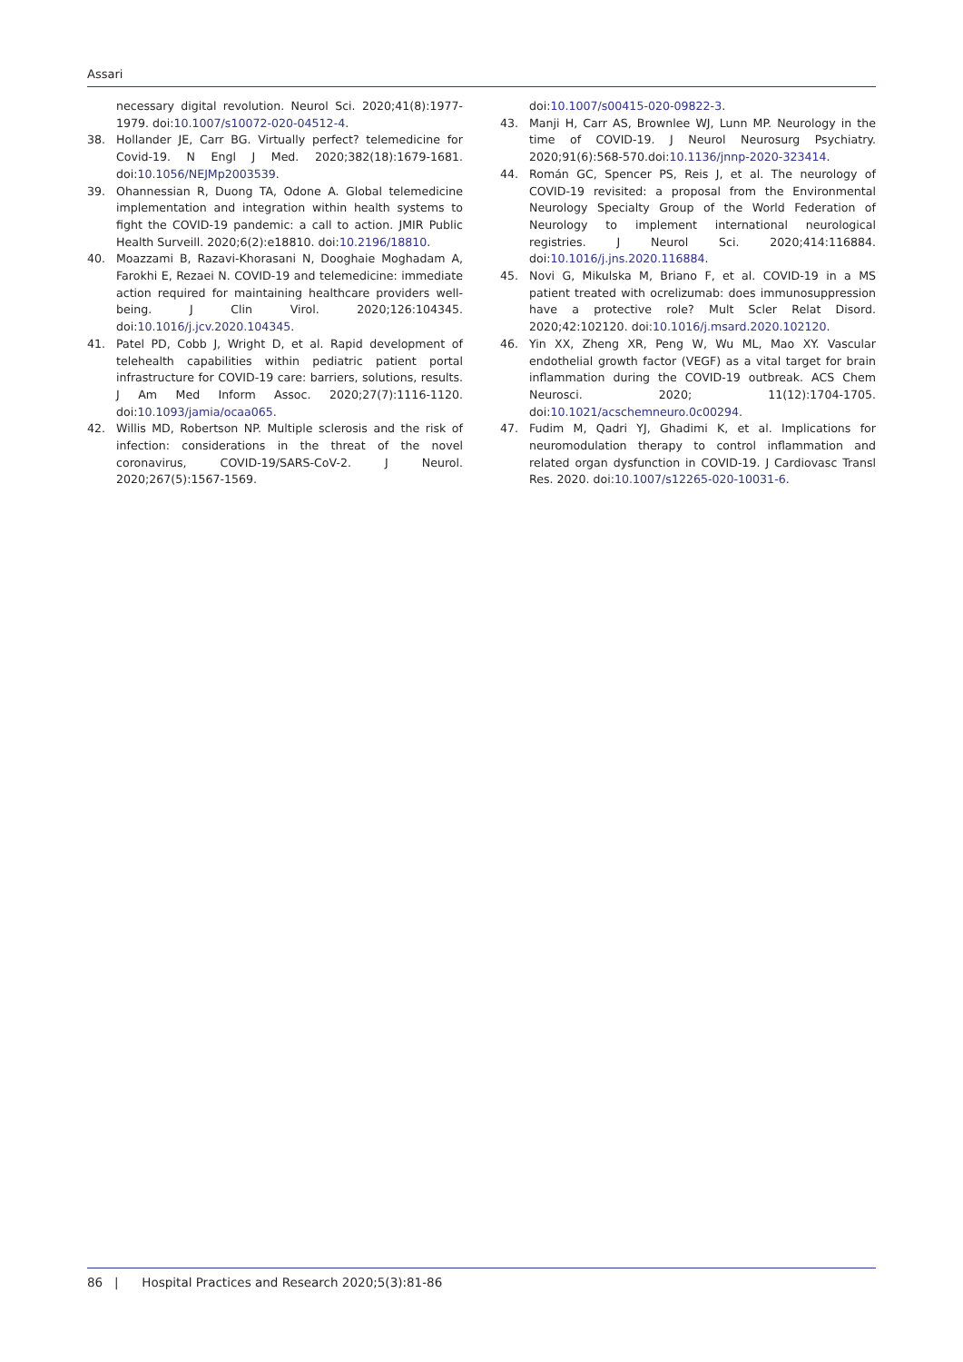Assari
necessary digital revolution. Neurol Sci. 2020;41(8):1977-1979. doi:10.1007/s10072-020-04512-4.
38. Hollander JE, Carr BG. Virtually perfect? telemedicine for Covid-19. N Engl J Med. 2020;382(18):1679-1681. doi:10.1056/NEJMp2003539.
39. Ohannessian R, Duong TA, Odone A. Global telemedicine implementation and integration within health systems to fight the COVID-19 pandemic: a call to action. JMIR Public Health Surveill. 2020;6(2):e18810. doi:10.2196/18810.
40. Moazzami B, Razavi-Khorasani N, Dooghaie Moghadam A, Farokhi E, Rezaei N. COVID-19 and telemedicine: immediate action required for maintaining healthcare providers well-being. J Clin Virol. 2020;126:104345. doi:10.1016/j.jcv.2020.104345.
41. Patel PD, Cobb J, Wright D, et al. Rapid development of telehealth capabilities within pediatric patient portal infrastructure for COVID-19 care: barriers, solutions, results. J Am Med Inform Assoc. 2020;27(7):1116-1120. doi:10.1093/jamia/ocaa065.
42. Willis MD, Robertson NP. Multiple sclerosis and the risk of infection: considerations in the threat of the novel coronavirus, COVID-19/SARS-CoV-2. J Neurol. 2020;267(5):1567-1569.
doi:10.1007/s00415-020-09822-3.
43. Manji H, Carr AS, Brownlee WJ, Lunn MP. Neurology in the time of COVID-19. J Neurol Neurosurg Psychiatry. 2020;91(6):568-570.doi:10.1136/jnnp-2020-323414.
44. Román GC, Spencer PS, Reis J, et al. The neurology of COVID-19 revisited: a proposal from the Environmental Neurology Specialty Group of the World Federation of Neurology to implement international neurological registries. J Neurol Sci. 2020;414:116884. doi:10.1016/j.jns.2020.116884.
45. Novi G, Mikulska M, Briano F, et al. COVID-19 in a MS patient treated with ocrelizumab: does immunosuppression have a protective role? Mult Scler Relat Disord. 2020;42:102120. doi:10.1016/j.msard.2020.102120.
46. Yin XX, Zheng XR, Peng W, Wu ML, Mao XY. Vascular endothelial growth factor (VEGF) as a vital target for brain inflammation during the COVID-19 outbreak. ACS Chem Neurosci. 2020; 11(12):1704-1705. doi:10.1021/acschemneuro.0c00294.
47. Fudim M, Qadri YJ, Ghadimi K, et al. Implications for neuromodulation therapy to control inflammation and related organ dysfunction in COVID-19. J Cardiovasc Transl Res. 2020. doi:10.1007/s12265-020-10031-6.
86 | Hospital Practices and Research 2020;5(3):81-86